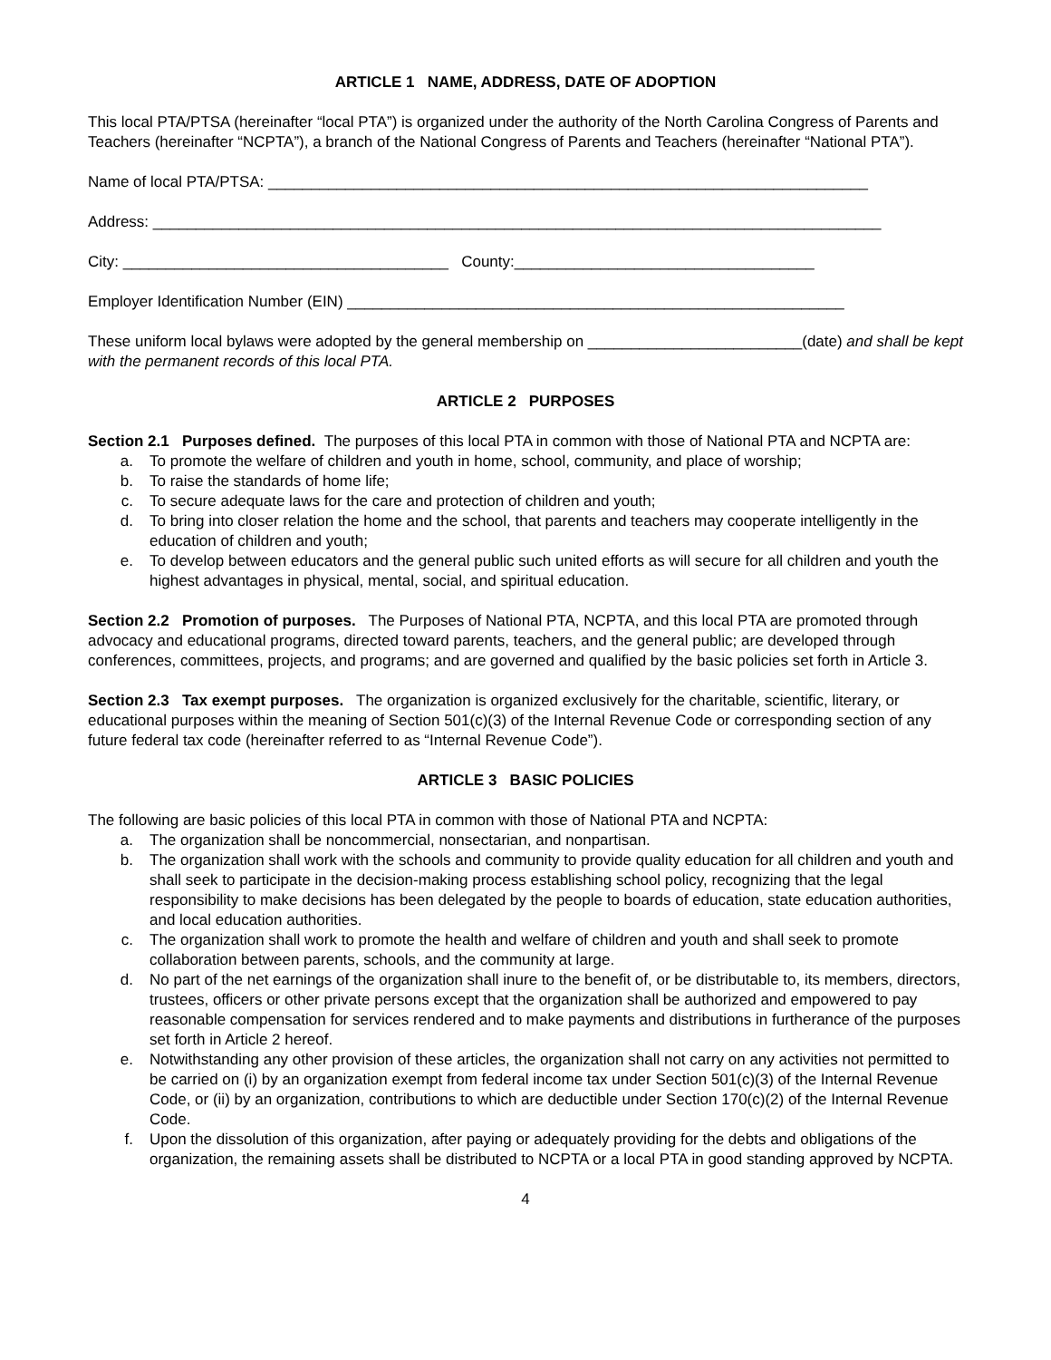ARTICLE 1 NAME, ADDRESS, DATE OF ADOPTION
This local PTA/PTSA (hereinafter “local PTA”) is organized under the authority of the North Carolina Congress of Parents and Teachers (hereinafter “NCPTA”), a branch of the National Congress of Parents and Teachers (hereinafter “National PTA”).
Name of local PTA/PTSA: ______________________________________________________________________
Address: _____________________________________________________________________________________
City: ______________________________________ County:___________________________________
Employer Identification Number (EIN) __________________________________________________________
These uniform local bylaws were adopted by the general membership on _________________________(date) and shall be kept with the permanent records of this local PTA.
ARTICLE 2 PURPOSES
Section 2.1 Purposes defined. The purposes of this local PTA in common with those of National PTA and NCPTA are:
a. To promote the welfare of children and youth in home, school, community, and place of worship;
b. To raise the standards of home life;
c. To secure adequate laws for the care and protection of children and youth;
d. To bring into closer relation the home and the school, that parents and teachers may cooperate intelligently in the education of children and youth;
e. To develop between educators and the general public such united efforts as will secure for all children and youth the highest advantages in physical, mental, social, and spiritual education.
Section 2.2 Promotion of purposes. The Purposes of National PTA, NCPTA, and this local PTA are promoted through advocacy and educational programs, directed toward parents, teachers, and the general public; are developed through conferences, committees, projects, and programs; and are governed and qualified by the basic policies set forth in Article 3.
Section 2.3 Tax exempt purposes. The organization is organized exclusively for the charitable, scientific, literary, or educational purposes within the meaning of Section 501(c)(3) of the Internal Revenue Code or corresponding section of any future federal tax code (hereinafter referred to as “Internal Revenue Code”).
ARTICLE 3 BASIC POLICIES
The following are basic policies of this local PTA in common with those of National PTA and NCPTA:
a. The organization shall be noncommercial, nonsectarian, and nonpartisan.
b. The organization shall work with the schools and community to provide quality education for all children and youth and shall seek to participate in the decision-making process establishing school policy, recognizing that the legal responsibility to make decisions has been delegated by the people to boards of education, state education authorities, and local education authorities.
c. The organization shall work to promote the health and welfare of children and youth and shall seek to promote collaboration between parents, schools, and the community at large.
d. No part of the net earnings of the organization shall inure to the benefit of, or be distributable to, its members, directors, trustees, officers or other private persons except that the organization shall be authorized and empowered to pay reasonable compensation for services rendered and to make payments and distributions in furtherance of the purposes set forth in Article 2 hereof.
e. Notwithstanding any other provision of these articles, the organization shall not carry on any activities not permitted to be carried on (i) by an organization exempt from federal income tax under Section 501(c)(3) of the Internal Revenue Code, or (ii) by an organization, contributions to which are deductible under Section 170(c)(2) of the Internal Revenue Code.
f. Upon the dissolution of this organization, after paying or adequately providing for the debts and obligations of the organization, the remaining assets shall be distributed to NCPTA or a local PTA in good standing approved by NCPTA.
4